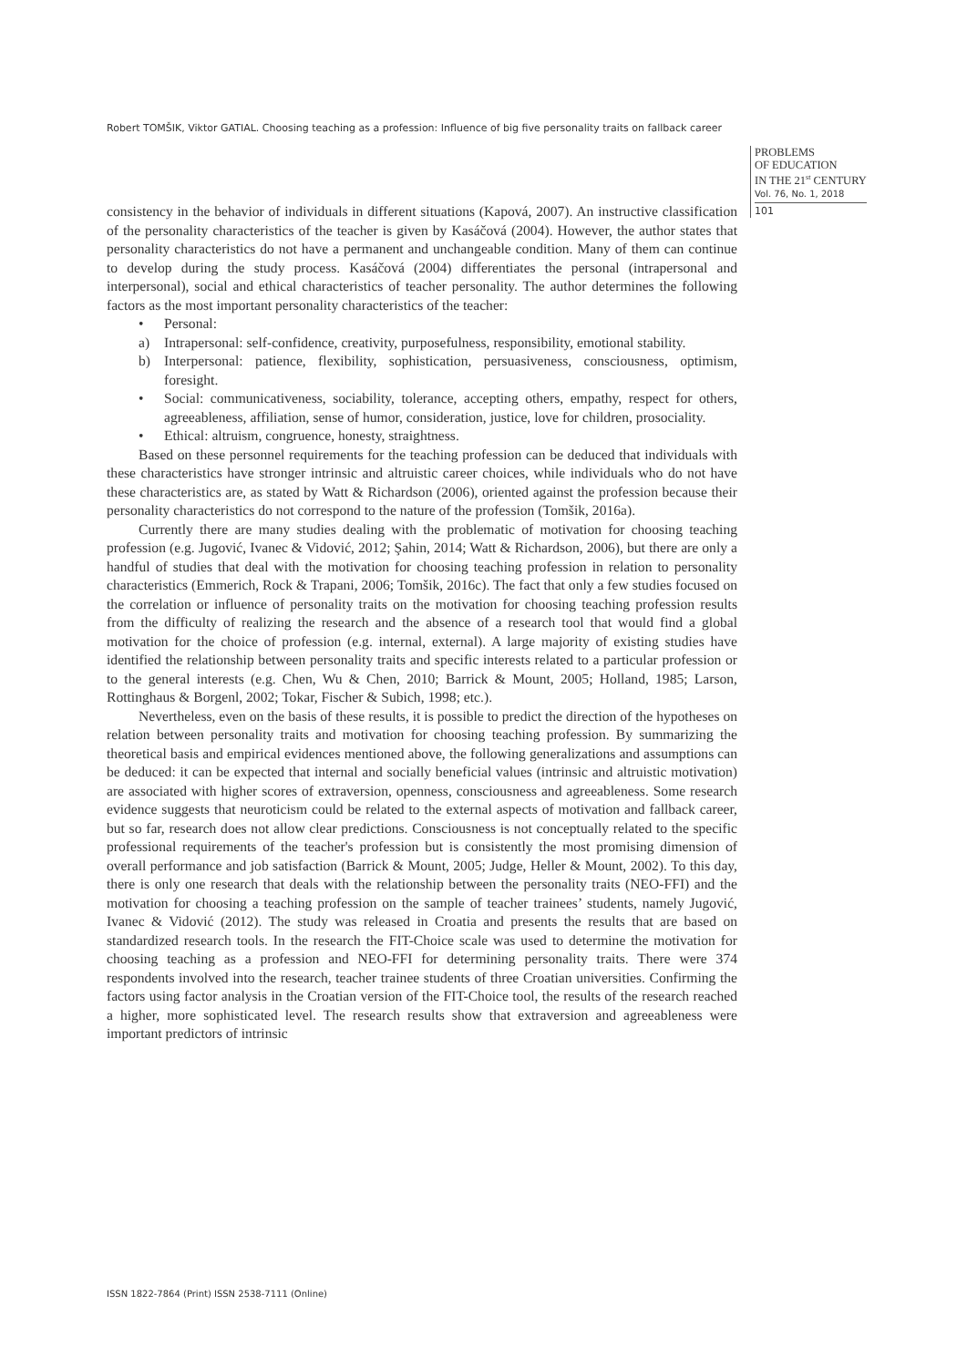Robert TOMŠIK, Viktor GATIAL. Choosing teaching as a profession: Influence of big five personality traits on fallback career
PROBLEMS
OF EDUCATION
IN THE 21<sup>st</sup> CENTURY
Vol. 76, No. 1, 2018
101
consistency in the behavior of individuals in different situations (Kapová, 2007). An instructive classification of the personality characteristics of the teacher is given by Kasáčová (2004). However, the author states that personality characteristics do not have a permanent and unchangeable condition. Many of them can continue to develop during the study process. Kasáčová (2004) differentiates the personal (intrapersonal and interpersonal), social and ethical characteristics of teacher personality. The author determines the following factors as the most important personality characteristics of the teacher:
• Personal:
a) Intrapersonal: self-confidence, creativity, purposefulness, responsibility, emotional stability.
b) Interpersonal: patience, flexibility, sophistication, persuasiveness, consciousness, optimism, foresight.
• Social: communicativeness, sociability, tolerance, accepting others, empathy, respect for others, agreeableness, affiliation, sense of humor, consideration, justice, love for children, prosociality.
• Ethical: altruism, congruence, honesty, straightness.
Based on these personnel requirements for the teaching profession can be deduced that individuals with these characteristics have stronger intrinsic and altruistic career choices, while individuals who do not have these characteristics are, as stated by Watt & Richardson (2006), oriented against the profession because their personality characteristics do not correspond to the nature of the profession (Tomšik, 2016a).
Currently there are many studies dealing with the problematic of motivation for choosing teaching profession (e.g. Jugović, Ivanec & Vidović, 2012; Şahin, 2014; Watt & Richardson, 2006), but there are only a handful of studies that deal with the motivation for choosing teaching profession in relation to personality characteristics (Emmerich, Rock & Trapani, 2006; Tomšik, 2016c). The fact that only a few studies focused on the correlation or influence of personality traits on the motivation for choosing teaching profession results from the difficulty of realizing the research and the absence of a research tool that would find a global motivation for the choice of profession (e.g. internal, external). A large majority of existing studies have identified the relationship between personality traits and specific interests related to a particular profession or to the general interests (e.g. Chen, Wu & Chen, 2010; Barrick & Mount, 2005; Holland, 1985; Larson, Rottinghaus & Borgenl, 2002; Tokar, Fischer & Subich, 1998; etc.).
Nevertheless, even on the basis of these results, it is possible to predict the direction of the hypotheses on relation between personality traits and motivation for choosing teaching profession. By summarizing the theoretical basis and empirical evidences mentioned above, the following generalizations and assumptions can be deduced: it can be expected that internal and socially beneficial values (intrinsic and altruistic motivation) are associated with higher scores of extraversion, openness, consciousness and agreeableness. Some research evidence suggests that neuroticism could be related to the external aspects of motivation and fallback career, but so far, research does not allow clear predictions. Consciousness is not conceptually related to the specific professional requirements of the teacher's profession but is consistently the most promising dimension of overall performance and job satisfaction (Barrick & Mount, 2005; Judge, Heller & Mount, 2002). To this day, there is only one research that deals with the relationship between the personality traits (NEO-FFI) and the motivation for choosing a teaching profession on the sample of teacher trainees’ students, namely Jugović, Ivanec & Vidović (2012). The study was released in Croatia and presents the results that are based on standardized research tools. In the research the FIT-Choice scale was used to determine the motivation for choosing teaching as a profession and NEO-FFI for determining personality traits. There were 374 respondents involved into the research, teacher trainee students of three Croatian universities. Confirming the factors using factor analysis in the Croatian version of the FIT-Choice tool, the results of the research reached a higher, more sophisticated level. The research results show that extraversion and agreeableness were important predictors of intrinsic
ISSN 1822-7864 (Print) ISSN 2538-7111 (Online)